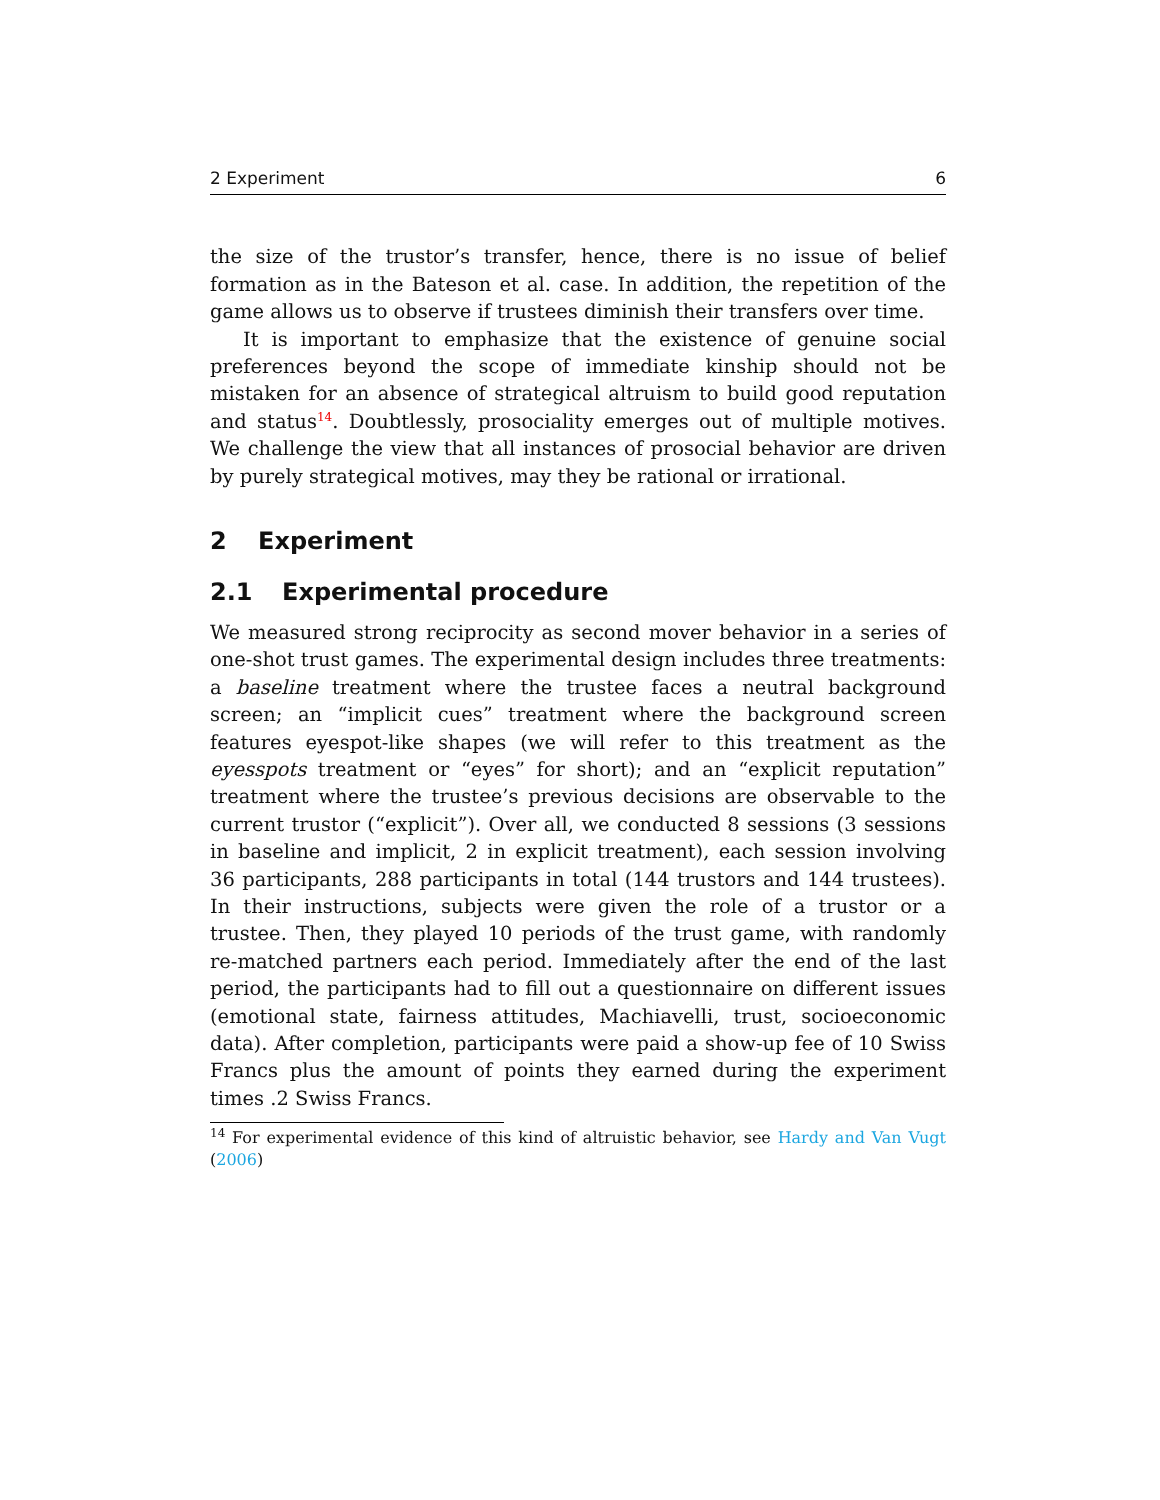2 Experiment 6
the size of the trustor’s transfer, hence, there is no issue of belief formation as in the Bateson et al. case. In addition, the repetition of the game allows us to observe if trustees diminish their transfers over time.
It is important to emphasize that the existence of genuine social preferences beyond the scope of immediate kinship should not be mistaken for an absence of strategical altruism to build good reputation and status<sup>14</sup>. Doubtlessly, prosociality emerges out of multiple motives. We challenge the view that all instances of prosocial behavior are driven by purely strategical motives, may they be rational or irrational.
2 Experiment
2.1 Experimental procedure
We measured strong reciprocity as second mover behavior in a series of one-shot trust games. The experimental design includes three treatments: a baseline treatment where the trustee faces a neutral background screen; an “implicit cues” treatment where the background screen features eyespot-like shapes (we will refer to this treatment as the eyesspots treatment or “eyes” for short); and an “explicit reputation” treatment where the trustee’s previous decisions are observable to the current trustor (“explicit”). Over all, we conducted 8 sessions (3 sessions in baseline and implicit, 2 in explicit treatment), each session involving 36 participants, 288 participants in total (144 trustors and 144 trustees). In their instructions, subjects were given the role of a trustor or a trustee. Then, they played 10 periods of the trust game, with randomly re-matched partners each period. Immediately after the end of the last period, the participants had to fill out a questionnaire on different issues (emotional state, fairness attitudes, Machiavelli, trust, socioeconomic data). After completion, participants were paid a show-up fee of 10 Swiss Francs plus the amount of points they earned during the experiment times .2 Swiss Francs.
<sup>14</sup> For experimental evidence of this kind of altruistic behavior, see Hardy and Van Vugt (2006)